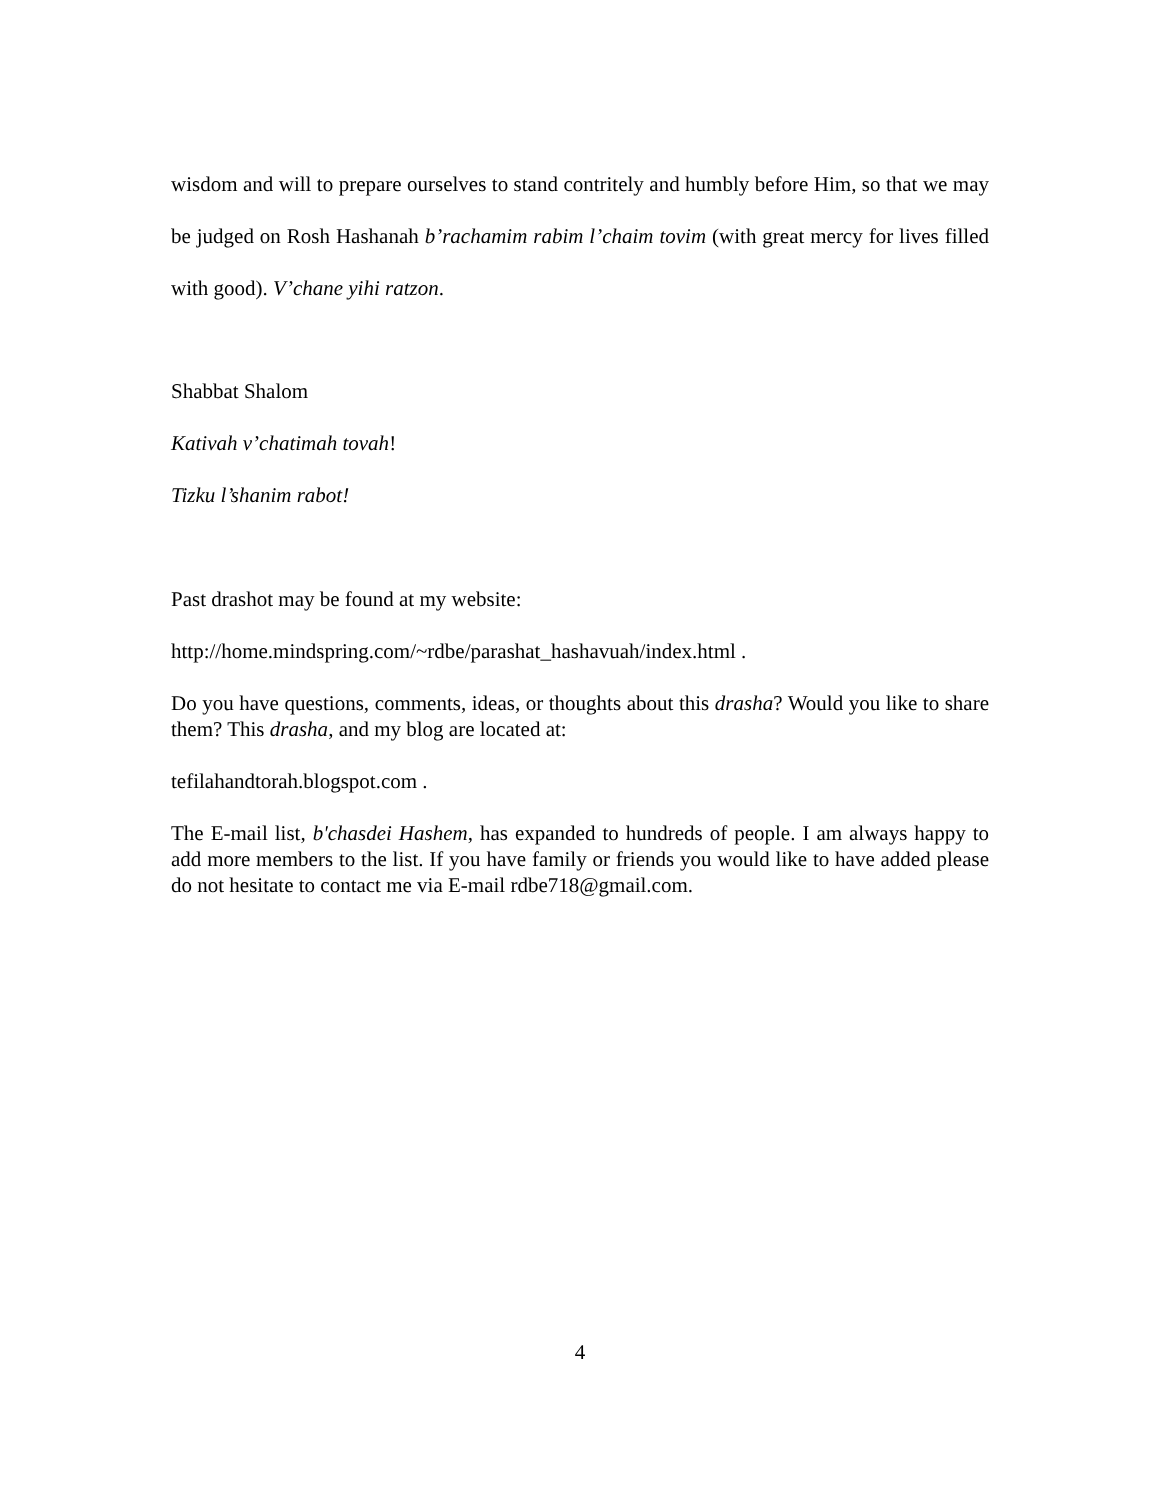wisdom and will to prepare ourselves to stand contritely and humbly before Him, so that we may be judged on Rosh Hashanah b’rachamim rabim l’chaim tovim (with great mercy for lives filled with good). V’chane yihi ratzon.
Shabbat Shalom
Kativah v’chatimah tovah!
Tizku l’shanim rabot!
Past drashot may be found at my website:
http://home.mindspring.com/~rdbe/parashat_hashavuah/index.html .
Do you have questions, comments, ideas, or thoughts about this drasha? Would you like to share them? This drasha, and my blog are located at:
tefilahandtorah.blogspot.com .
The E-mail list, b'chasdei Hashem, has expanded to hundreds of people. I am always happy to add more members to the list. If you have family or friends you would like to have added please do not hesitate to contact me via E-mail rdbe718@gmail.com.
4